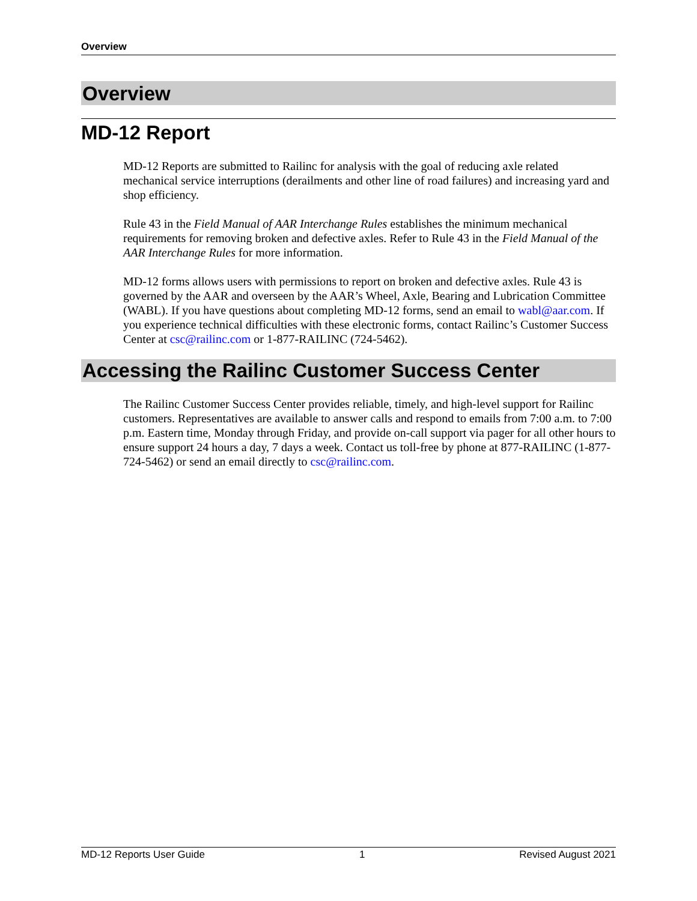Overview
Overview
MD-12 Report
MD-12 Reports are submitted to Railinc for analysis with the goal of reducing axle related mechanical service interruptions (derailments and other line of road failures) and increasing yard and shop efficiency.
Rule 43 in the Field Manual of AAR Interchange Rules establishes the minimum mechanical requirements for removing broken and defective axles. Refer to Rule 43 in the Field Manual of the AAR Interchange Rules for more information.
MD-12 forms allows users with permissions to report on broken and defective axles. Rule 43 is governed by the AAR and overseen by the AAR’s Wheel, Axle, Bearing and Lubrication Committee (WABL). If you have questions about completing MD-12 forms, send an email to wabl@aar.com. If you experience technical difficulties with these electronic forms, contact Railinc’s Customer Success Center at csc@railinc.com or 1-877-RAILINC (724-5462).
Accessing the Railinc Customer Success Center
The Railinc Customer Success Center provides reliable, timely, and high-level support for Railinc customers. Representatives are available to answer calls and respond to emails from 7:00 a.m. to 7:00 p.m. Eastern time, Monday through Friday, and provide on-call support via pager for all other hours to ensure support 24 hours a day, 7 days a week. Contact us toll-free by phone at 877-RAILINC (1-877-724-5462) or send an email directly to csc@railinc.com.
MD-12 Reports User Guide 1 Revised August 2021